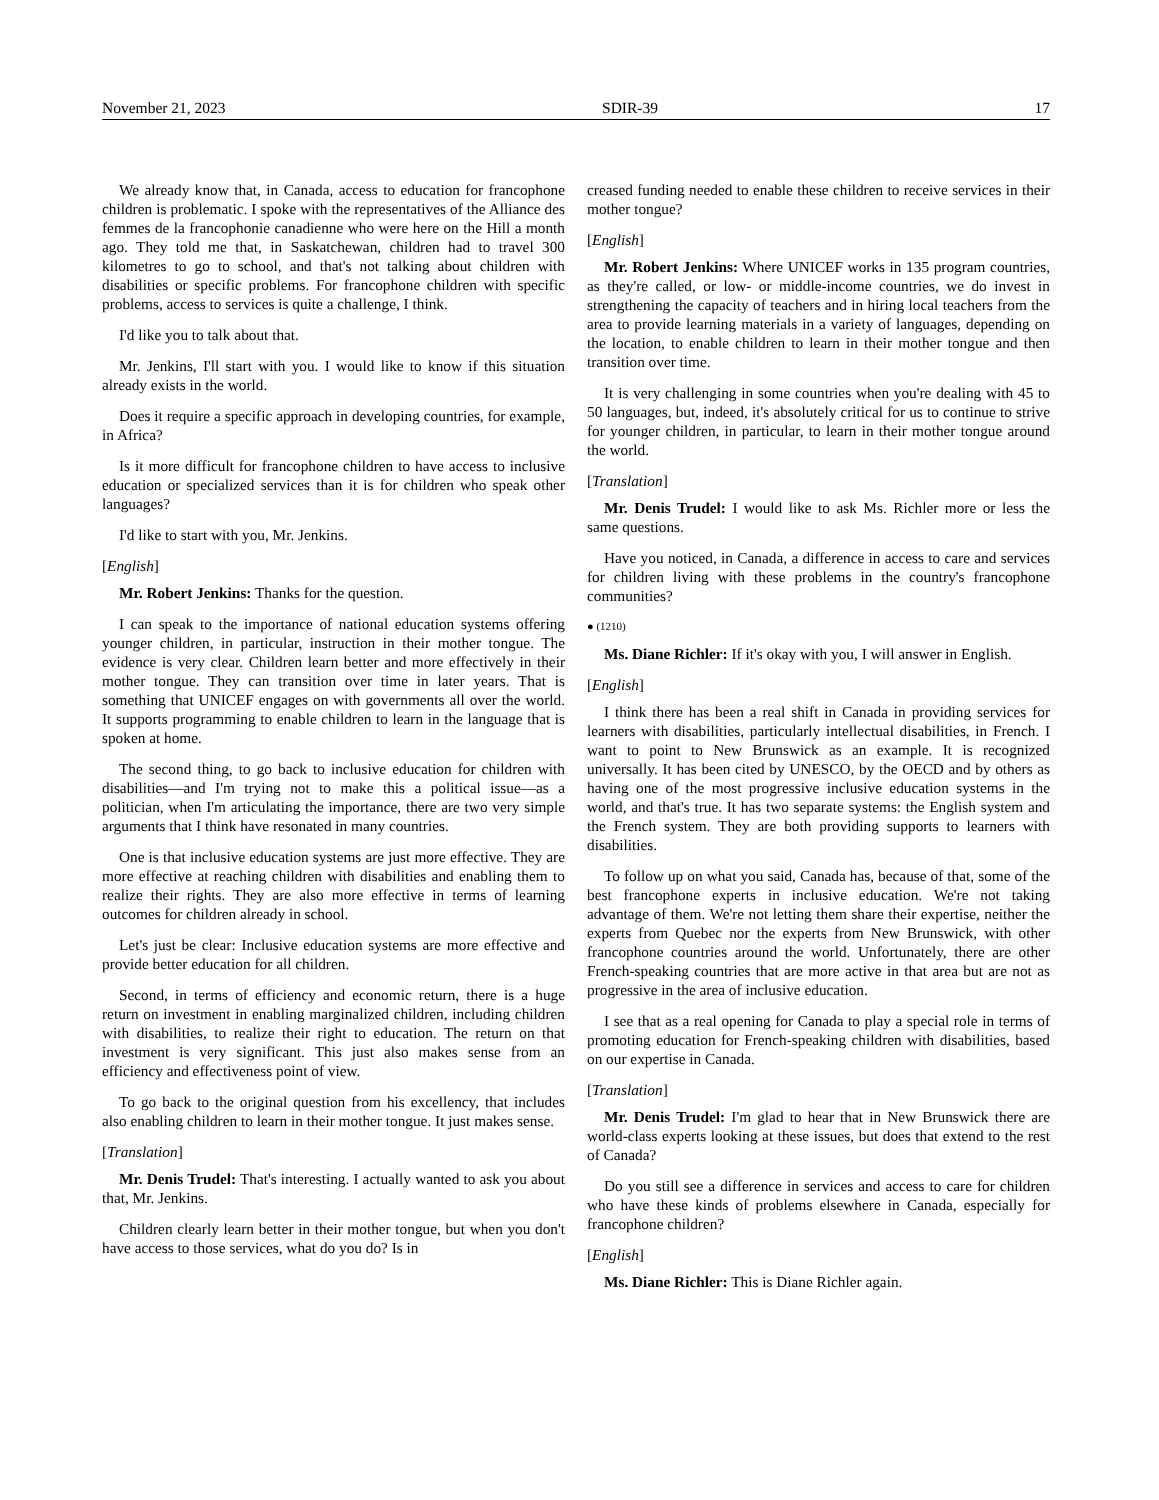November 21, 2023 SDIR-39 17
We already know that, in Canada, access to education for franco­phone children is problematic. I spoke with the representatives of the Alliance des femmes de la francophonie canadienne who were here on the Hill a month ago. They told me that, in Saskatchewan, children had to travel 300 kilometres to go to school, and that's not talking about children with disabilities or specific problems. For francophone children with specific problems, access to services is quite a challenge, I think.
I'd like you to talk about that.
Mr. Jenkins, I'll start with you. I would like to know if this situa­tion already exists in the world.
Does it require a specific approach in developing countries, for example, in Africa?
Is it more difficult for francophone children to have access to in­clusive education or specialized services than it is for children who speak other languages?
I'd like to start with you, Mr. Jenkins.
[English]
Mr. Robert Jenkins: Thanks for the question.
I can speak to the importance of national education systems of­fering younger children, in particular, instruction in their mother tongue. The evidence is very clear. Children learn better and more effectively in their mother tongue. They can transition over time in later years. That is something that UNICEF engages on with gov­ernments all over the world. It supports programming to enable children to learn in the language that is spoken at home.
The second thing, to go back to inclusive education for children with disabilities—and I'm trying not to make this a political issue—as a politician, when I'm articulating the importance, there are two very simple arguments that I think have resonated in many coun­tries.
One is that inclusive education systems are just more effective. They are more effective at reaching children with disabilities and enabling them to realize their rights. They are also more effective in terms of learning outcomes for children already in school.
Let's just be clear: Inclusive education systems are more effec­tive and provide better education for all children.
Second, in terms of efficiency and economic return, there is a huge return on investment in enabling marginalized children, in­cluding children with disabilities, to realize their right to education. The return on that investment is very significant. This just also makes sense from an efficiency and effectiveness point of view.
To go back to the original question from his excellency, that in­cludes also enabling children to learn in their mother tongue. It just makes sense.
[Translation]
Mr. Denis Trudel: That's interesting. I actually wanted to ask you about that, Mr. Jenkins.
Children clearly learn better in their mother tongue, but when you don't have access to those services, what do you do? Is in­
creased funding needed to enable these children to receive services in their mother tongue?
[English]
Mr. Robert Jenkins: Where UNICEF works in 135 program countries, as they're called, or low- or middle-income countries, we do invest in strengthening the capacity of teachers and in hiring lo­cal teachers from the area to provide learning materials in a variety of languages, depending on the location, to enable children to learn in their mother tongue and then transition over time.
It is very challenging in some countries when you're dealing with 45 to 50 languages, but, indeed, it's absolutely critical for us to con­tinue to strive for younger children, in particular, to learn in their mother tongue around the world.
[Translation]
Mr. Denis Trudel: I would like to ask Ms. Richler more or less the same questions.
Have you noticed, in Canada, a difference in access to care and services for children living with these problems in the country's francophone communities?
● (1210)
Ms. Diane Richler: If it's okay with you, I will answer in En­glish.
[English]
I think there has been a real shift in Canada in providing services for learners with disabilities, particularly intellectual disabilities, in French. I want to point to New Brunswick as an example. It is rec­ognized universally. It has been cited by UNESCO, by the OECD and by others as having one of the most progressive inclusive edu­cation systems in the world, and that's true. It has two separate sys­tems: the English system and the French system. They are both pro­viding supports to learners with disabilities.
To follow up on what you said, Canada has, because of that, some of the best francophone experts in inclusive education. We're not taking advantage of them. We're not letting them share their ex­pertise, neither the experts from Quebec nor the experts from New Brunswick, with other francophone countries around the world. Un­fortunately, there are other French-speaking countries that are more active in that area but are not as progressive in the area of inclusive education.
I see that as a real opening for Canada to play a special role in terms of promoting education for French-speaking children with disabilities, based on our expertise in Canada.
[Translation]
Mr. Denis Trudel: I'm glad to hear that in New Brunswick there are world-class experts looking at these issues, but does that extend to the rest of Canada?
Do you still see a difference in services and access to care for children who have these kinds of problems elsewhere in Canada, especially for francophone children?
[English]
Ms. Diane Richler: This is Diane Richler again.